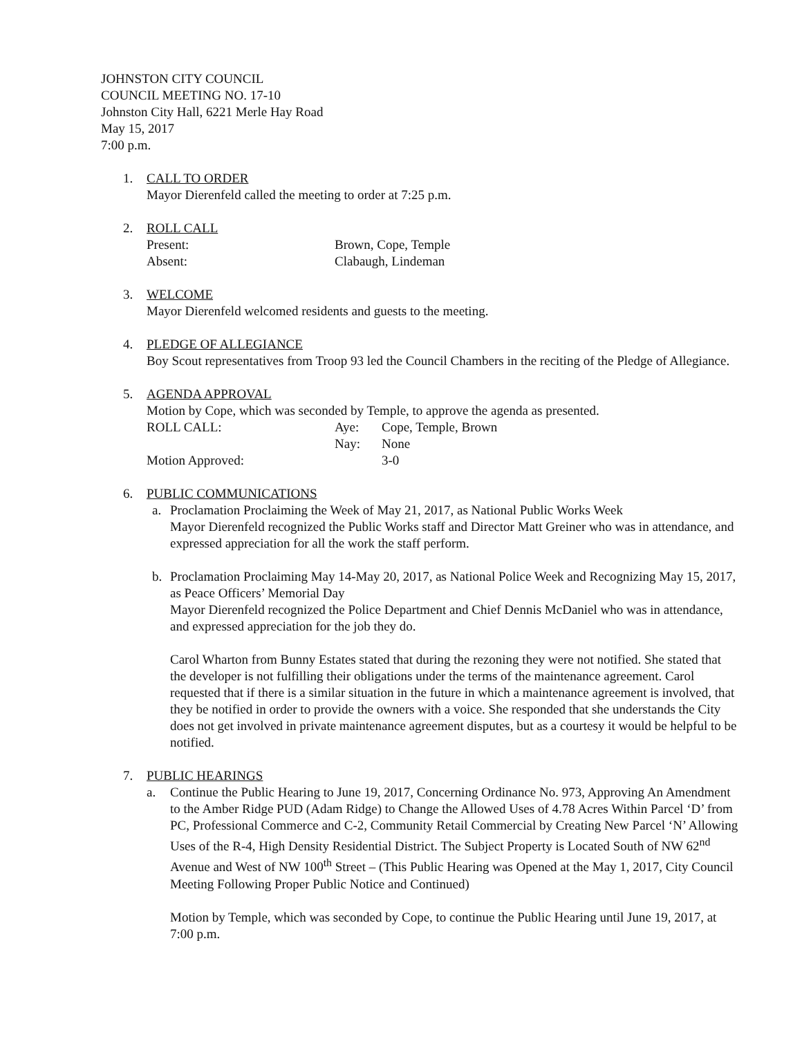JOHNSTON CITY COUNCIL
COUNCIL MEETING NO. 17-10
Johnston City Hall, 6221 Merle Hay Road
May 15, 2017
7:00 p.m.
1. CALL TO ORDER
Mayor Dierenfeld called the meeting to order at 7:25 p.m.
2. ROLL CALL
Present: Brown, Cope, Temple
Absent: Clabaugh, Lindeman
3. WELCOME
Mayor Dierenfeld welcomed residents and guests to the meeting.
4. PLEDGE OF ALLEGIANCE
Boy Scout representatives from Troop 93 led the Council Chambers in the reciting of the Pledge of Allegiance.
5. AGENDA APPROVAL
Motion by Cope, which was seconded by Temple, to approve the agenda as presented.
ROLL CALL: Aye: Cope, Temple, Brown
Nay: None
Motion Approved: 3-0
6. PUBLIC COMMUNICATIONS
a. Proclamation Proclaiming the Week of May 21, 2017, as National Public Works Week
Mayor Dierenfeld recognized the Public Works staff and Director Matt Greiner who was in attendance, and expressed appreciation for all the work the staff perform.
b. Proclamation Proclaiming May 14-May 20, 2017, as National Police Week and Recognizing May 15, 2017, as Peace Officers’ Memorial Day
Mayor Dierenfeld recognized the Police Department and Chief Dennis McDaniel who was in attendance, and expressed appreciation for the job they do.
Carol Wharton from Bunny Estates stated that during the rezoning they were not notified. She stated that the developer is not fulfilling their obligations under the terms of the maintenance agreement. Carol requested that if there is a similar situation in the future in which a maintenance agreement is involved, that they be notified in order to provide the owners with a voice. She responded that she understands the City does not get involved in private maintenance agreement disputes, but as a courtesy it would be helpful to be notified.
7. PUBLIC HEARINGS
a. Continue the Public Hearing to June 19, 2017, Concerning Ordinance No. 973, Approving An Amendment to the Amber Ridge PUD (Adam Ridge) to Change the Allowed Uses of 4.78 Acres Within Parcel ‘D’ from PC, Professional Commerce and C-2, Community Retail Commercial by Creating New Parcel ‘N’ Allowing Uses of the R-4, High Density Residential District. The Subject Property is Located South of NW 62<sup>nd</sup> Avenue and West of NW 100<sup>th</sup> Street – (This Public Hearing was Opened at the May 1, 2017, City Council Meeting Following Proper Public Notice and Continued)
Motion by Temple, which was seconded by Cope, to continue the Public Hearing until June 19, 2017, at 7:00 p.m.